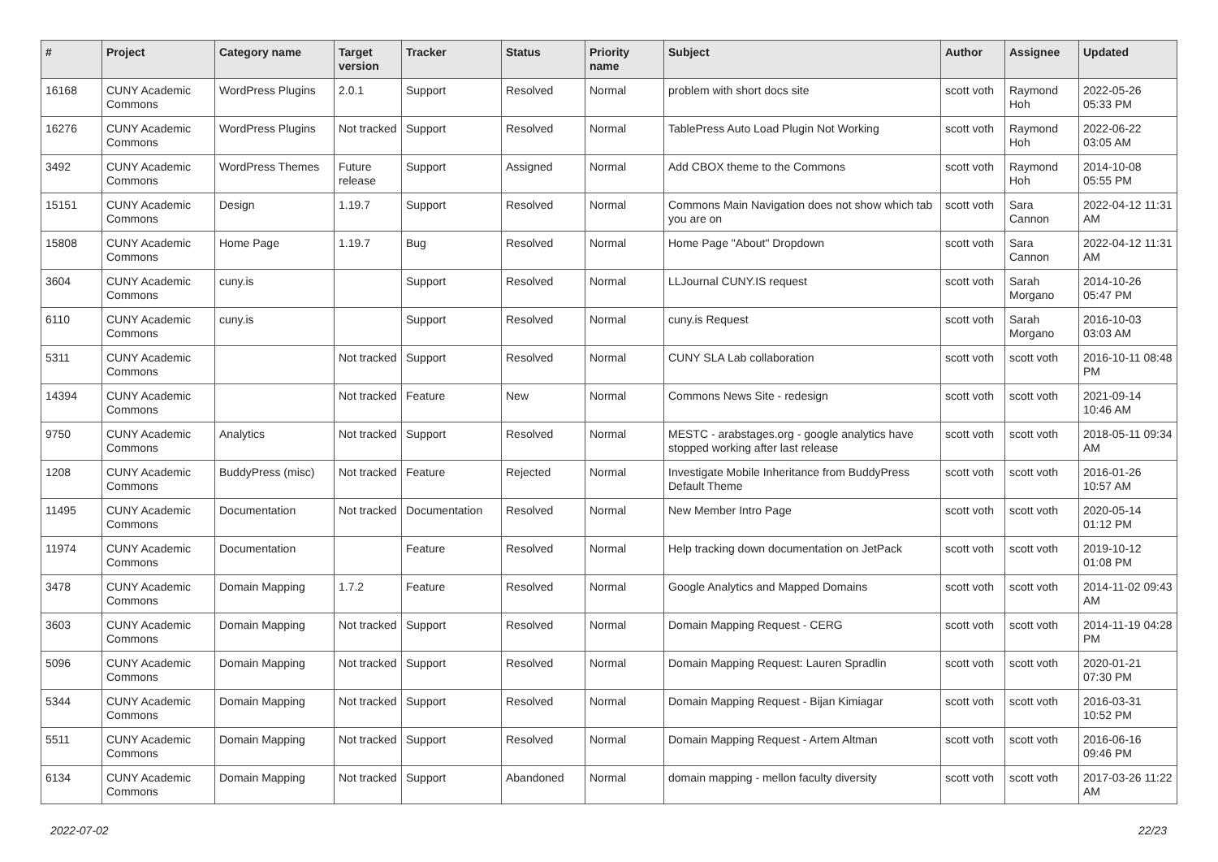| # | Project | Category name | Target version | Tracker | Status | Priority name | Subject | Author | Assignee | Updated |
| --- | --- | --- | --- | --- | --- | --- | --- | --- | --- | --- |
| 16168 | CUNY Academic Commons | WordPress Plugins | 2.0.1 | Support | Resolved | Normal | problem with short docs site | scott voth | Raymond Hoh | 2022-05-26 05:33 PM |
| 16276 | CUNY Academic Commons | WordPress Plugins | Not tracked | Support | Resolved | Normal | TablePress Auto Load Plugin Not Working | scott voth | Raymond Hoh | 2022-06-22 03:05 AM |
| 3492 | CUNY Academic Commons | WordPress Themes | Future release | Support | Assigned | Normal | Add CBOX theme to the Commons | scott voth | Raymond Hoh | 2014-10-08 05:55 PM |
| 15151 | CUNY Academic Commons | Design | 1.19.7 | Support | Resolved | Normal | Commons Main Navigation does not show which tab you are on | scott voth | Sara Cannon | 2022-04-12 11:31 AM |
| 15808 | CUNY Academic Commons | Home Page | 1.19.7 | Bug | Resolved | Normal | Home Page "About" Dropdown | scott voth | Sara Cannon | 2022-04-12 11:31 AM |
| 3604 | CUNY Academic Commons | cuny.is | | Support | Resolved | Normal | LLJournal CUNY.IS request | scott voth | Sarah Morgano | 2014-10-26 05:47 PM |
| 6110 | CUNY Academic Commons | cuny.is | | Support | Resolved | Normal | cuny.is Request | scott voth | Sarah Morgano | 2016-10-03 03:03 AM |
| 5311 | CUNY Academic Commons | | Not tracked | Support | Resolved | Normal | CUNY SLA Lab collaboration | scott voth | scott voth | 2016-10-11 08:48 PM |
| 14394 | CUNY Academic Commons | | Not tracked | Feature | New | Normal | Commons News Site - redesign | scott voth | scott voth | 2021-09-14 10:46 AM |
| 9750 | CUNY Academic Commons | Analytics | Not tracked | Support | Resolved | Normal | MESTC - arabstages.org - google analytics have stopped working after last release | scott voth | scott voth | 2018-05-11 09:34 AM |
| 1208 | CUNY Academic Commons | BuddyPress (misc) | Not tracked | Feature | Rejected | Normal | Investigate Mobile Inheritance from BuddyPress Default Theme | scott voth | scott voth | 2016-01-26 10:57 AM |
| 11495 | CUNY Academic Commons | Documentation | Not tracked | Documentation | Resolved | Normal | New Member Intro Page | scott voth | scott voth | 2020-05-14 01:12 PM |
| 11974 | CUNY Academic Commons | Documentation | | Feature | Resolved | Normal | Help tracking down documentation on JetPack | scott voth | scott voth | 2019-10-12 01:08 PM |
| 3478 | CUNY Academic Commons | Domain Mapping | 1.7.2 | Feature | Resolved | Normal | Google Analytics and Mapped Domains | scott voth | scott voth | 2014-11-02 09:43 AM |
| 3603 | CUNY Academic Commons | Domain Mapping | Not tracked | Support | Resolved | Normal | Domain Mapping Request - CERG | scott voth | scott voth | 2014-11-19 04:28 PM |
| 5096 | CUNY Academic Commons | Domain Mapping | Not tracked | Support | Resolved | Normal | Domain Mapping Request: Lauren Spradlin | scott voth | scott voth | 2020-01-21 07:30 PM |
| 5344 | CUNY Academic Commons | Domain Mapping | Not tracked | Support | Resolved | Normal | Domain Mapping Request - Bijan Kimiagar | scott voth | scott voth | 2016-03-31 10:52 PM |
| 5511 | CUNY Academic Commons | Domain Mapping | Not tracked | Support | Resolved | Normal | Domain Mapping Request - Artem Altman | scott voth | scott voth | 2016-06-16 09:46 PM |
| 6134 | CUNY Academic Commons | Domain Mapping | Not tracked | Support | Abandoned | Normal | domain mapping - mellon faculty diversity | scott voth | scott voth | 2017-03-26 11:22 AM |
2022-07-02 22/23